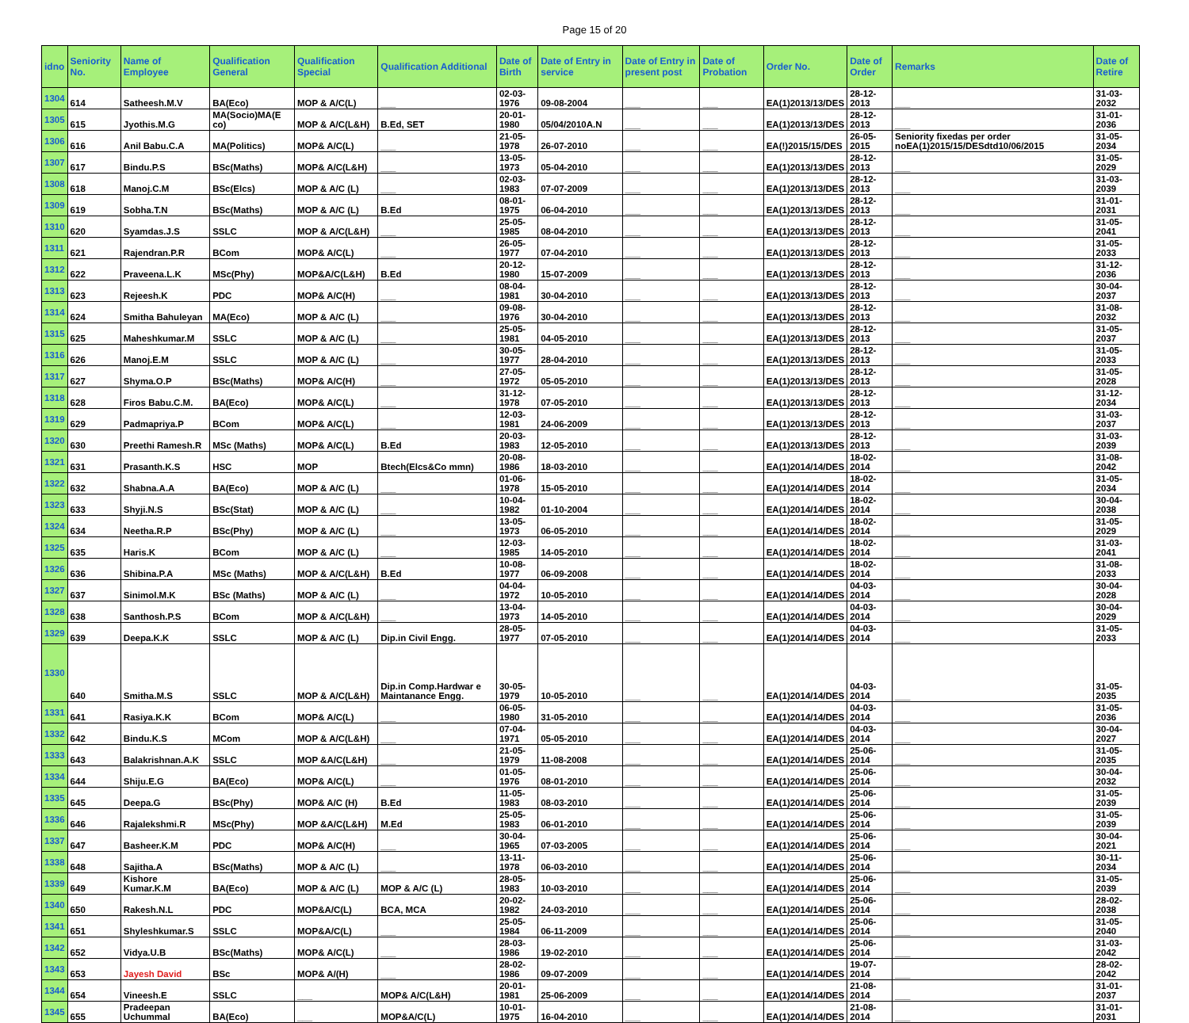Page 15 of 20
| idno | Seniority No. | Name of Employee | Qualification General | Qualification Special | Qualification Additional | Date of Birth | Date of Entry in service | Date of Entry in present post | Date of Probation | Order No. | Date of Order | Remarks | Date of Retire |
| --- | --- | --- | --- | --- | --- | --- | --- | --- | --- | --- | --- | --- | --- |
| 1304 | 614 | Satheesh.M.V | BA(Eco) | MOP & A/C(L) | ___ | 02-03-1976 | 09-08-2004 | ___ | ___ | EA(1)2013/13/DES | 28-12-2013 | ___ | 31-03-2032 |
| 1305 | 615 | Jyothis.M.G | MA(Socio)MA(E co) | MOP & A/C(L&H) | B.Ed, SET | 20-01-1980 | 05/04/2010A.N | ___ | ___ | EA(1)2013/13/DES | 28-12-2013 | ___ | 31-01-2036 |
| 1306 | 616 | Anil Babu.C.A | MA(Politics) | MOP& A/C(L) | ___ | 21-05-1978 | 26-07-2010 | ___ | ___ | EA(!)2015/15/DES | 26-05-2015 | Seniority fixedas per order noEA(1)2015/15/DESdtd10/06/2015 | 31-05-2034 |
| 1307 | 617 | Bindu.P.S | BSc(Maths) | MOP& A/C(L&H) | ___ | 13-05-1973 | 05-04-2010 | ___ | ___ | EA(1)2013/13/DES | 28-12-2013 | ___ | 31-05-2029 |
| 1308 | 618 | Manoj.C.M | BSc(Elcs) | MOP & A/C (L) | ___ | 02-03-1983 | 07-07-2009 | ___ | ___ | EA(1)2013/13/DES | 28-12-2013 | ___ | 31-03-2039 |
| 1309 | 619 | Sobha.T.N | BSc(Maths) | MOP & A/C (L) | B.Ed | 08-01-1975 | 06-04-2010 | ___ | ___ | EA(1)2013/13/DES | 28-12-2013 | ___ | 31-01-2031 |
| 1310 | 620 | Syamdas.J.S | SSLC | MOP & A/C(L&H) | ___ | 25-05-1985 | 08-04-2010 | ___ | ___ | EA(1)2013/13/DES | 28-12-2013 | ___ | 31-05-2041 |
| 1311 | 621 | Rajendran.P.R | BCom | MOP& A/C(L) | ___ | 26-05-1977 | 07-04-2010 | ___ | ___ | EA(1)2013/13/DES | 28-12-2013 | ___ | 31-05-2033 |
| 1312 | 622 | Praveena.L.K | MSc(Phy) | MOP&A/C(L&H) | B.Ed | 20-12-1980 | 15-07-2009 | ___ | ___ | EA(1)2013/13/DES | 28-12-2013 | ___ | 31-12-2036 |
| 1313 | 623 | Rejeesh.K | PDC | MOP& A/C(H) | ___ | 08-04-1981 | 30-04-2010 | ___ | ___ | EA(1)2013/13/DES | 28-12-2013 | ___ | 30-04-2037 |
| 1314 | 624 | Smitha Bahuleyan | MA(Eco) | MOP & A/C (L) | ___ | 09-08-1976 | 30-04-2010 | ___ | ___ | EA(1)2013/13/DES | 28-12-2013 | ___ | 31-08-2032 |
| 1315 | 625 | Maheshkumar.M | SSLC | MOP & A/C (L) | ___ | 25-05-1981 | 04-05-2010 | ___ | ___ | EA(1)2013/13/DES | 28-12-2013 | ___ | 31-05-2037 |
| 1316 | 626 | Manoj.E.M | SSLC | MOP & A/C (L) | ___ | 30-05-1977 | 28-04-2010 | ___ | ___ | EA(1)2013/13/DES | 28-12-2013 | ___ | 31-05-2033 |
| 1317 | 627 | Shyma.O.P | BSc(Maths) | MOP& A/C(H) | ___ | 27-05-1972 | 05-05-2010 | ___ | ___ | EA(1)2013/13/DES | 28-12-2013 | ___ | 31-05-2028 |
| 1318 | 628 | Firos Babu.C.M. | BA(Eco) | MOP& A/C(L) | ___ | 31-12-1978 | 07-05-2010 | ___ | ___ | EA(1)2013/13/DES | 28-12-2013 | ___ | 31-12-2034 |
| 1319 | 629 | Padmapriya.P | BCom | MOP& A/C(L) | ___ | 12-03-1981 | 24-06-2009 | ___ | ___ | EA(1)2013/13/DES | 28-12-2013 | ___ | 31-03-2037 |
| 1320 | 630 | Preethi Ramesh.R | MSc (Maths) | MOP& A/C(L) | B.Ed | 20-03-1983 | 12-05-2010 | ___ | ___ | EA(1)2013/13/DES | 28-12-2013 | ___ | 31-03-2039 |
| 1321 | 631 | Prasanth.K.S | HSC | MOP | Btech(Elcs&Co mmn) | 20-08-1986 | 18-03-2010 | ___ | ___ | EA(1)2014/14/DES | 18-02-2014 | ___ | 31-08-2042 |
| 1322 | 632 | Shabna.A.A | BA(Eco) | MOP & A/C (L) | ___ | 01-06-1978 | 15-05-2010 | ___ | ___ | EA(1)2014/14/DES | 18-02-2014 | ___ | 31-05-2034 |
| 1323 | 633 | Shyji.N.S | BSc(Stat) | MOP & A/C (L) | ___ | 10-04-1982 | 01-10-2004 | ___ | ___ | EA(1)2014/14/DES | 18-02-2014 | ___ | 30-04-2038 |
| 1324 | 634 | Neetha.R.P | BSc(Phy) | MOP & A/C (L) | ___ | 13-05-1973 | 06-05-2010 | ___ | ___ | EA(1)2014/14/DES | 18-02-2014 | ___ | 31-05-2029 |
| 1325 | 635 | Haris.K | BCom | MOP & A/C (L) | ___ | 12-03-1985 | 14-05-2010 | ___ | ___ | EA(1)2014/14/DES | 18-02-2014 | ___ | 31-03-2041 |
| 1326 | 636 | Shibina.P.A | MSc (Maths) | MOP & A/C(L&H) | B.Ed | 10-08-1977 | 06-09-2008 | ___ | ___ | EA(1)2014/14/DES | 18-02-2014 | ___ | 31-08-2033 |
| 1327 | 637 | Sinimol.M.K | BSc (Maths) | MOP & A/C (L) | ___ | 04-04-1972 | 10-05-2010 | ___ | ___ | EA(1)2014/14/DES | 04-03-2014 | ___ | 30-04-2028 |
| 1328 | 638 | Santhosh.P.S | BCom | MOP & A/C(L&H) | ___ | 13-04-1973 | 14-05-2010 | ___ | ___ | EA(1)2014/14/DES | 04-03-2014 | ___ | 30-04-2029 |
| 1329 | 639 | Deepa.K.K | SSLC | MOP & A/C (L) | Dip.in Civil Engg. | 28-05-1977 | 07-05-2010 | ___ | ___ | EA(1)2014/14/DES | 04-03-2014 | ___ | 31-05-2033 |
| 1330 | 640 | Smitha.M.S | SSLC | MOP & A/C(L&H) | Dip.in Comp.Hardwar e Maintanance Engg. | 30-05-1979 | 10-05-2010 | ___ | ___ | EA(1)2014/14/DES | 04-03-2014 | ___ | 31-05-2035 |
| 1331 | 641 | Rasiya.K.K | BCom | MOP& A/C(L) | ___ | 06-05-1980 | 31-05-2010 | ___ | ___ | EA(1)2014/14/DES | 04-03-2014 | ___ | 31-05-2036 |
| 1332 | 642 | Bindu.K.S | MCom | MOP & A/C(L&H) | ___ | 07-04-1971 | 05-05-2010 | ___ | ___ | EA(1)2014/14/DES | 04-03-2014 | ___ | 30-04-2027 |
| 1333 | 643 | Balakrishnan.A.K | SSLC | MOP &A/C(L&H) | ___ | 21-05-1979 | 11-08-2008 | ___ | ___ | EA(1)2014/14/DES | 25-06-2014 | ___ | 31-05-2035 |
| 1334 | 644 | Shiju.E.G | BA(Eco) | MOP& A/C(L) | ___ | 01-05-1976 | 08-01-2010 | ___ | ___ | EA(1)2014/14/DES | 25-06-2014 | ___ | 30-04-2032 |
| 1335 | 645 | Deepa.G | BSc(Phy) | MOP& A/C (H) | B.Ed | 11-05-1983 | 08-03-2010 | ___ | ___ | EA(1)2014/14/DES | 25-06-2014 | ___ | 31-05-2039 |
| 1336 | 646 | Rajalekshmi.R | MSc(Phy) | MOP &A/C(L&H) | M.Ed | 25-05-1983 | 06-01-2010 | ___ | ___ | EA(1)2014/14/DES | 25-06-2014 | ___ | 31-05-2039 |
| 1337 | 647 | Basheer.K.M | PDC | MOP& A/C(H) | ___ | 30-04-1965 | 07-03-2005 | ___ | ___ | EA(1)2014/14/DES | 25-06-2014 | ___ | 30-04-2021 |
| 1338 | 648 | Sajitha.A | BSc(Maths) | MOP & A/C (L) | ___ | 13-11-1978 | 06-03-2010 | ___ | ___ | EA(1)2014/14/DES | 25-06-2014 | ___ | 30-11-2034 |
| 1339 | 649 | Kishore Kumar.K.M | BA(Eco) | MOP & A/C (L) | MOP & A/C (L) | 28-05-1983 | 10-03-2010 | ___ | ___ | EA(1)2014/14/DES | 25-06-2014 | ___ | 31-05-2039 |
| 1340 | 650 | Rakesh.N.L | PDC | MOP&A/C(L) | BCA, MCA | 20-02-1982 | 24-03-2010 | ___ | ___ | EA(1)2014/14/DES | 25-06-2014 | ___ | 28-02-2038 |
| 1341 | 651 | Shyleshkumar.S | SSLC | MOP&A/C(L) | ___ | 25-05-1984 | 06-11-2009 | ___ | ___ | EA(1)2014/14/DES | 25-06-2014 | ___ | 31-05-2040 |
| 1342 | 652 | Vidya.U.B | BSc(Maths) | MOP& A/C(L) | ___ | 28-03-1986 | 19-02-2010 | ___ | ___ | EA(1)2014/14/DES | 25-06-2014 | ___ | 31-03-2042 |
| 1343 | 653 | Jayesh David | BSc | MOP& A/(H) | ___ | 28-02-1986 | 09-07-2009 | ___ | ___ | EA(1)2014/14/DES | 19-07-2014 | ___ | 28-02-2042 |
| 1344 | 654 | Vineesh.E | SSLC | ___ | MOP& A/C(L&H) | 20-01-1981 | 25-06-2009 | ___ | ___ | EA(1)2014/14/DES | 21-08-2014 | ___ | 31-01-2037 |
| 1345 | 655 | Pradeepan Uchummal | BA(Eco) | ___ | MOP&A/C(L) | 10-01-1975 | 16-04-2010 | ___ | ___ | EA(1)2014/14/DES | 21-08-2014 | ___ | 31-01-2031 |